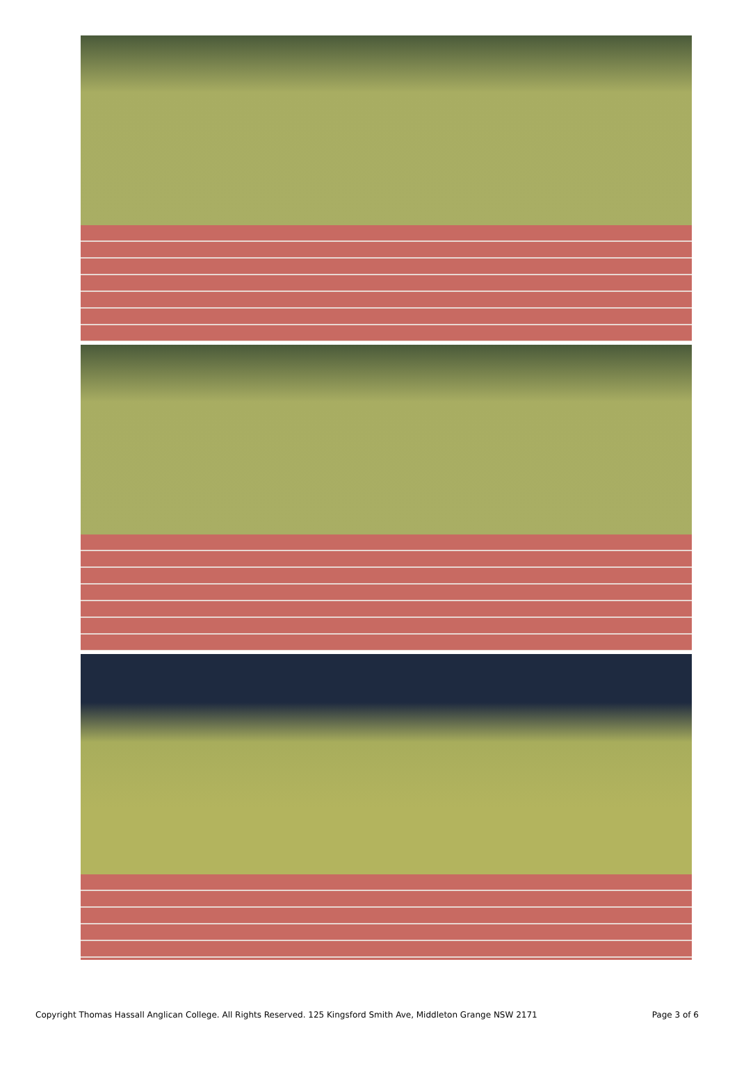Copyright Thomas Hassall Anglican College. All Rights Reserved. 125 Kingsford Smith Ave, Middleton Grange NSW 2171 Page 3 of 6